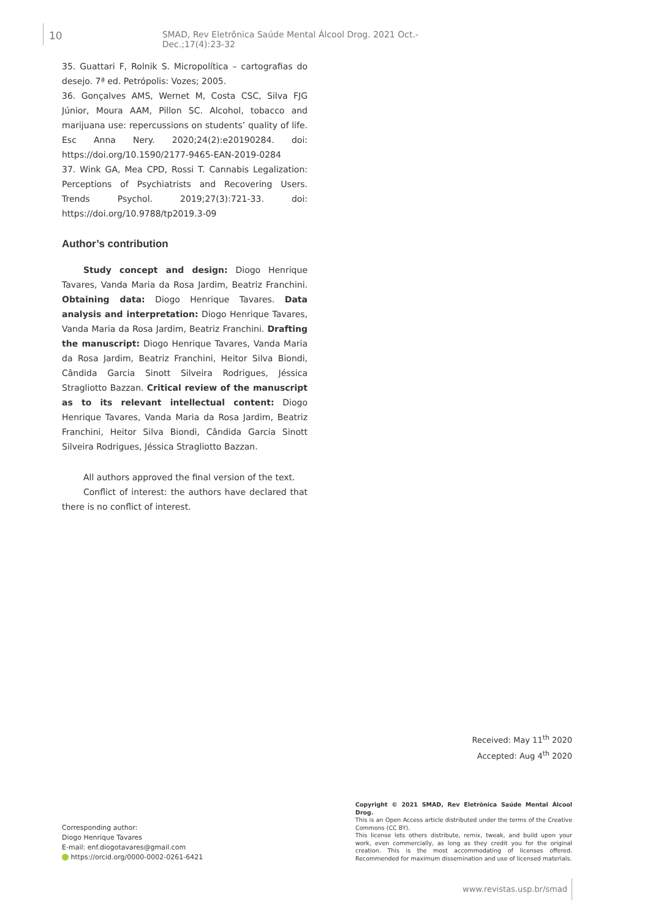10 SMAD, Rev Eletrônica Saúde Mental Álcool Drog. 2021 Oct.-Dec.;17(4):23-32
35. Guattari F, Rolnik S. Micropolítica – cartografias do desejo. 7ª ed. Petrópolis: Vozes; 2005.
36. Gonçalves AMS, Wernet M, Costa CSC, Silva FJG Júnior, Moura AAM, Pillon SC. Alcohol, tobacco and marijuana use: repercussions on students’ quality of life. Esc Anna Nery. 2020;24(2):e20190284. doi: https://doi.org/10.1590/2177-9465-EAN-2019-0284
37. Wink GA, Mea CPD, Rossi T. Cannabis Legalization: Perceptions of Psychiatrists and Recovering Users. Trends Psychol. 2019;27(3):721-33. doi: https://doi.org/10.9788/tp2019.3-09
Author’s contribution
Study concept and design: Diogo Henrique Tavares, Vanda Maria da Rosa Jardim, Beatriz Franchini. Obtaining data: Diogo Henrique Tavares. Data analysis and interpretation: Diogo Henrique Tavares, Vanda Maria da Rosa Jardim, Beatriz Franchini. Drafting the manuscript: Diogo Henrique Tavares, Vanda Maria da Rosa Jardim, Beatriz Franchini, Heitor Silva Biondi, Cândida Garcia Sinott Silveira Rodrigues, Jéssica Stragliotto Bazzan. Critical review of the manuscript as to its relevant intellectual content: Diogo Henrique Tavares, Vanda Maria da Rosa Jardim, Beatriz Franchini, Heitor Silva Biondi, Cândida Garcia Sinott Silveira Rodrigues, Jéssica Stragliotto Bazzan.
All authors approved the final version of the text.
Conflict of interest: the authors have declared that there is no conflict of interest.
Received: May 11<sup>th</sup> 2020
Accepted: Aug 4<sup>th</sup> 2020
Copyright © 2021 SMAD, Rev Eletrônica Saúde Mental Álcool Drog.
This is an Open Access article distributed under the terms of the Creative Commons (CC BY).
This license lets others distribute, remix, tweak, and build upon your work, even commercially, as long as they credit you for the original creation. This is the most accommodating of licenses offered. Recommended for maximum dissemination and use of licensed materials.
Corresponding author:
Diogo Henrique Tavares
E-mail: enf.diogotavares@gmail.com
https://orcid.org/0000-0002-0261-6421
www.revistas.usp.br/smad